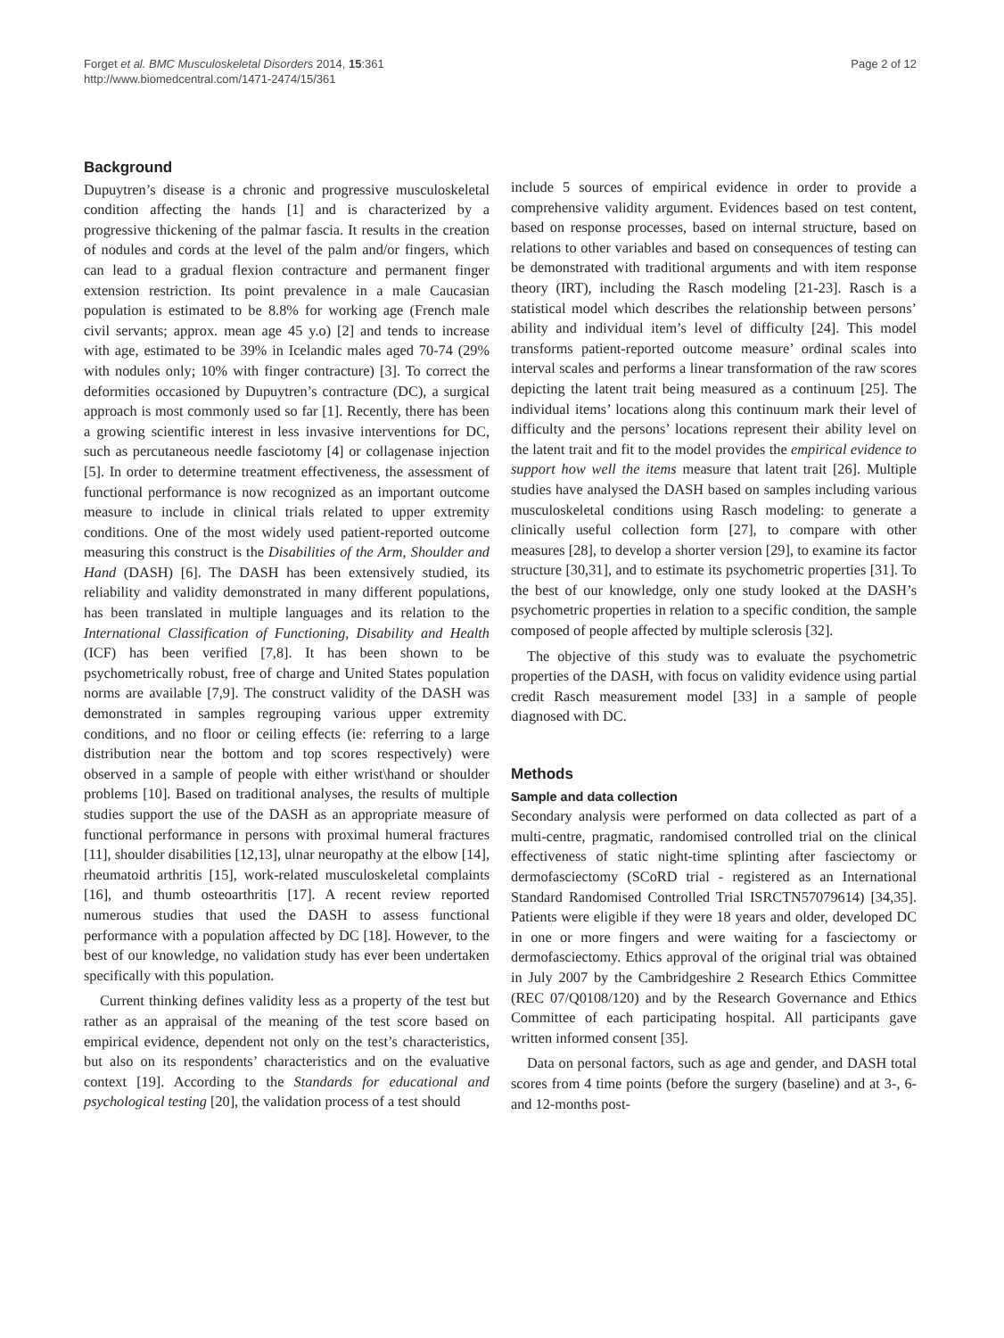Forget et al. BMC Musculoskeletal Disorders 2014, 15:361
http://www.biomedcentral.com/1471-2474/15/361
Page 2 of 12
Background
Dupuytren’s disease is a chronic and progressive musculoskeletal condition affecting the hands [1] and is characterized by a progressive thickening of the palmar fascia. It results in the creation of nodules and cords at the level of the palm and/or fingers, which can lead to a gradual flexion contracture and permanent finger extension restriction. Its point prevalence in a male Caucasian population is estimated to be 8.8% for working age (French male civil servants; approx. mean age 45 y.o) [2] and tends to increase with age, estimated to be 39% in Icelandic males aged 70-74 (29% with nodules only; 10% with finger contracture) [3]. To correct the deformities occasioned by Dupuytren’s contracture (DC), a surgical approach is most commonly used so far [1]. Recently, there has been a growing scientific interest in less invasive interventions for DC, such as percutaneous needle fasciotomy [4] or collagenase injection [5]. In order to determine treatment effectiveness, the assessment of functional performance is now recognized as an important outcome measure to include in clinical trials related to upper extremity conditions. One of the most widely used patient-reported outcome measuring this construct is the Disabilities of the Arm, Shoulder and Hand (DASH) [6]. The DASH has been extensively studied, its reliability and validity demonstrated in many different populations, has been translated in multiple languages and its relation to the International Classification of Functioning, Disability and Health (ICF) has been verified [7,8]. It has been shown to be psychometrically robust, free of charge and United States population norms are available [7,9]. The construct validity of the DASH was demonstrated in samples regrouping various upper extremity conditions, and no floor or ceiling effects (ie: referring to a large distribution near the bottom and top scores respectively) were observed in a sample of people with either wrist\hand or shoulder problems [10]. Based on traditional analyses, the results of multiple studies support the use of the DASH as an appropriate measure of functional performance in persons with proximal humeral fractures [11], shoulder disabilities [12,13], ulnar neuropathy at the elbow [14], rheumatoid arthritis [15], work-related musculoskeletal complaints [16], and thumb osteoarthritis [17]. A recent review reported numerous studies that used the DASH to assess functional performance with a population affected by DC [18]. However, to the best of our knowledge, no validation study has ever been undertaken specifically with this population.
Current thinking defines validity less as a property of the test but rather as an appraisal of the meaning of the test score based on empirical evidence, dependent not only on the test’s characteristics, but also on its respondents’ characteristics and on the evaluative context [19]. According to the Standards for educational and psychological testing [20], the validation process of a test should
include 5 sources of empirical evidence in order to provide a comprehensive validity argument. Evidences based on test content, based on response processes, based on internal structure, based on relations to other variables and based on consequences of testing can be demonstrated with traditional arguments and with item response theory (IRT), including the Rasch modeling [21-23]. Rasch is a statistical model which describes the relationship between persons’ ability and individual item’s level of difficulty [24]. This model transforms patient-reported outcome measure’ ordinal scales into interval scales and performs a linear transformation of the raw scores depicting the latent trait being measured as a continuum [25]. The individual items’ locations along this continuum mark their level of difficulty and the persons’ locations represent their ability level on the latent trait and fit to the model provides the empirical evidence to support how well the items measure that latent trait [26]. Multiple studies have analysed the DASH based on samples including various musculoskeletal conditions using Rasch modeling: to generate a clinically useful collection form [27], to compare with other measures [28], to develop a shorter version [29], to examine its factor structure [30,31], and to estimate its psychometric properties [31]. To the best of our knowledge, only one study looked at the DASH’s psychometric properties in relation to a specific condition, the sample composed of people affected by multiple sclerosis [32].
The objective of this study was to evaluate the psychometric properties of the DASH, with focus on validity evidence using partial credit Rasch measurement model [33] in a sample of people diagnosed with DC.
Methods
Sample and data collection
Secondary analysis were performed on data collected as part of a multi-centre, pragmatic, randomised controlled trial on the clinical effectiveness of static night-time splinting after fasciectomy or dermofasciectomy (SCoRD trial - registered as an International Standard Randomised Controlled Trial ISRCTN57079614) [34,35]. Patients were eligible if they were 18 years and older, developed DC in one or more fingers and were waiting for a fasciectomy or dermofasciectomy. Ethics approval of the original trial was obtained in July 2007 by the Cambridgeshire 2 Research Ethics Committee (REC 07/Q0108/120) and by the Research Governance and Ethics Committee of each participating hospital. All participants gave written informed consent [35].
Data on personal factors, such as age and gender, and DASH total scores from 4 time points (before the surgery (baseline) and at 3-, 6- and 12-months post-